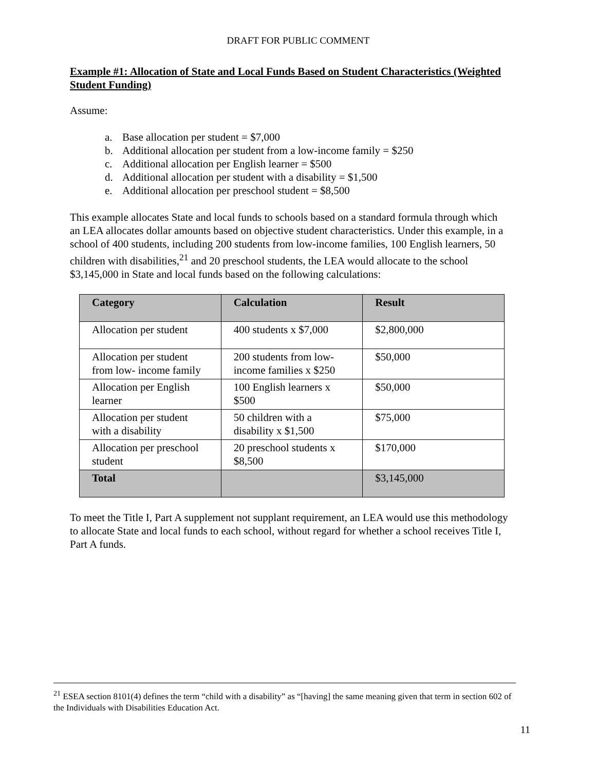DRAFT FOR PUBLIC COMMENT
Example #1: Allocation of State and Local Funds Based on Student Characteristics (Weighted Student Funding)
Assume:
a. Base allocation per student = $7,000
b. Additional allocation per student from a low-income family = $250
c. Additional allocation per English learner = $500
d. Additional allocation per student with a disability = $1,500
e. Additional allocation per preschool student = $8,500
This example allocates State and local funds to schools based on a standard formula through which an LEA allocates dollar amounts based on objective student characteristics. Under this example, in a school of 400 students, including 200 students from low-income families, 100 English learners, 50 children with disabilities,<sup>21</sup> and 20 preschool students, the LEA would allocate to the school $3,145,000 in State and local funds based on the following calculations:
| Category | Calculation | Result |
| --- | --- | --- |
| Allocation per student | 400 students x $7,000 | $2,800,000 |
| Allocation per student from low- income family | 200 students from low-income families x $250 | $50,000 |
| Allocation per English learner | 100 English learners x $500 | $50,000 |
| Allocation per student with a disability | 50 children with a disability x $1,500 | $75,000 |
| Allocation per preschool student | 20 preschool students x $8,500 | $170,000 |
| Total | | $3,145,000 |
To meet the Title I, Part A supplement not supplant requirement, an LEA would use this methodology to allocate State and local funds to each school, without regard for whether a school receives Title I, Part A funds.
<sup>21</sup> ESEA section 8101(4) defines the term “child with a disability” as “[having] the same meaning given that term in section 602 of the Individuals with Disabilities Education Act.
11